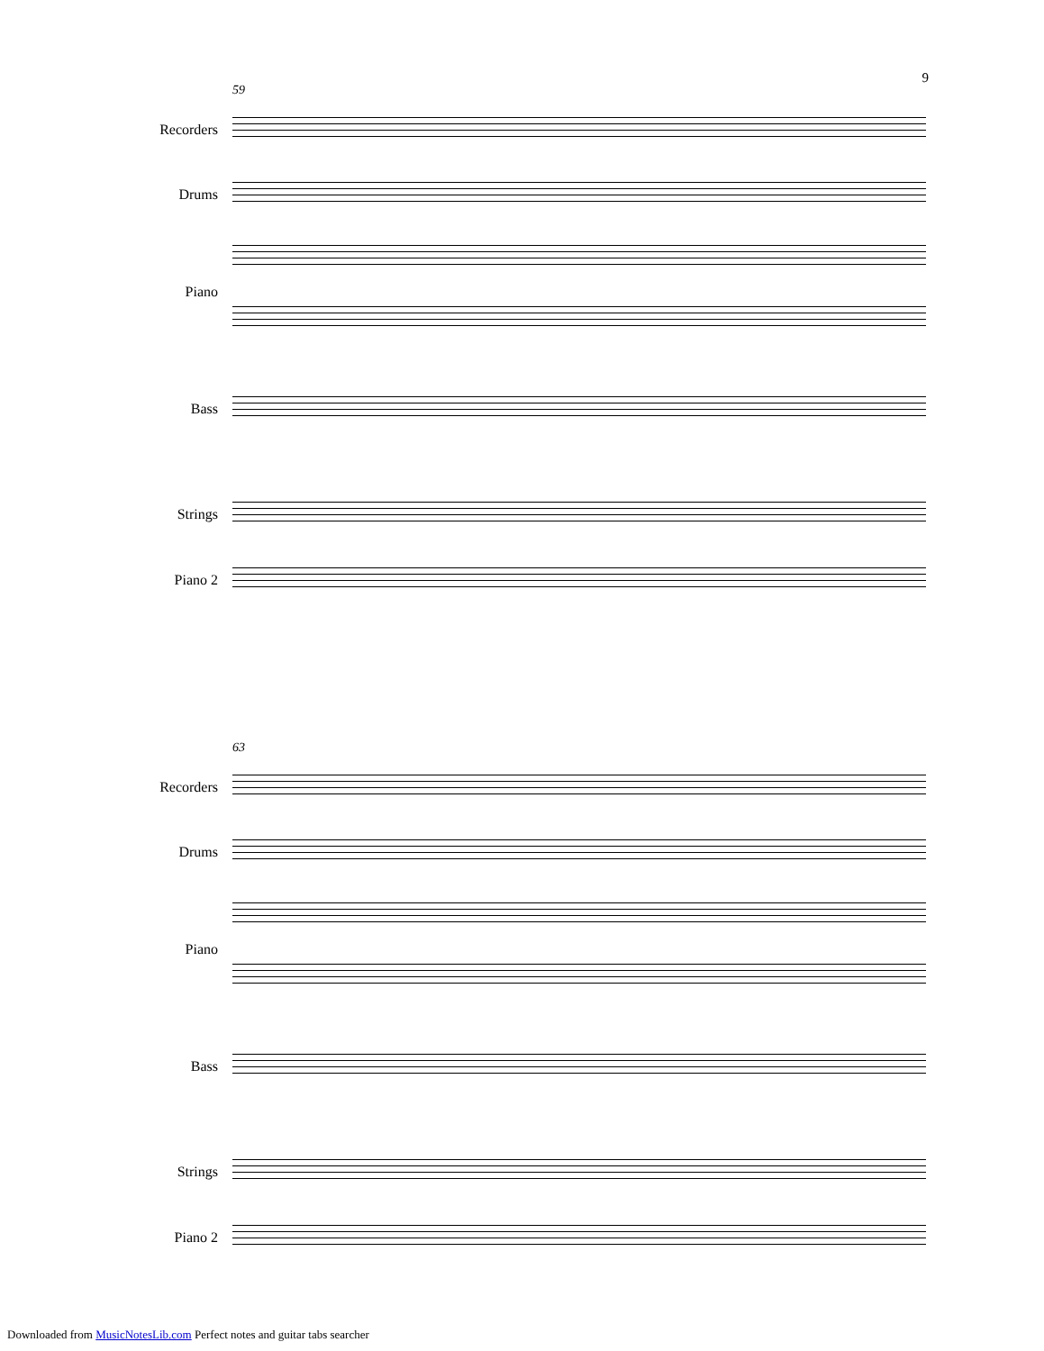9
59
Recorders
Drums
Piano
Bass
Strings
Piano 2
63
Recorders
Drums
Piano
Bass
Strings
Piano 2
Downloaded from MusicNotesLib.com Perfect notes and guitar tabs searcher